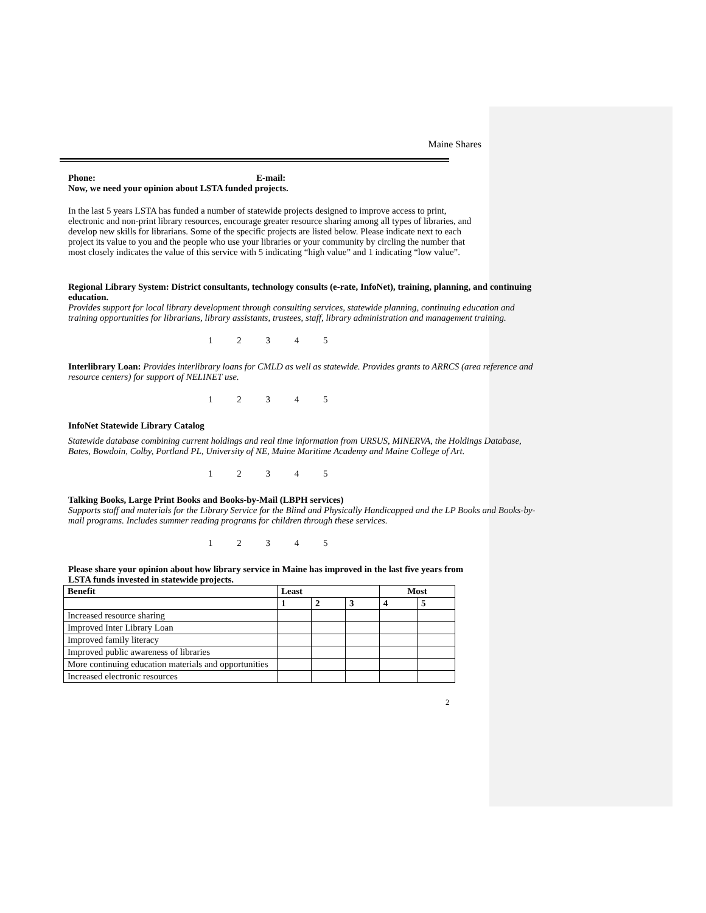Maine Shares
Phone: E-mail:
Now, we need your opinion about LSTA funded projects.
In the last 5 years LSTA has funded a number of statewide projects designed to improve access to print, electronic and non-print library resources, encourage greater resource sharing among all types of libraries, and develop new skills for librarians. Some of the specific projects are listed below. Please indicate next to each project its value to you and the people who use your libraries or your community by circling the number that most closely indicates the value of this service with 5 indicating “high value” and 1 indicating “low value”.
Regional Library System: District consultants, technology consults (e-rate, InfoNet), training, planning, and continuing education.
Provides support for local library development through consulting services, statewide planning, continuing education and training opportunities for librarians, library assistants, trustees, staff, library administration and management training.
1 2 3 4 5
Interlibrary Loan: Provides interlibrary loans for CMLD as well as statewide. Provides grants to ARRCS (area reference and resource centers) for support of NELINET use.
1 2 3 4 5
InfoNet Statewide Library Catalog
Statewide database combining current holdings and real time information from URSUS, MINERVA, the Holdings Database, Bates, Bowdoin, Colby, Portland PL, University of NE, Maine Maritime Academy and Maine College of Art.
1 2 3 4 5
Talking Books, Large Print Books and Books-by-Mail (LBPH services)
Supports staff and materials for the Library Service for the Blind and Physically Handicapped and the LP Books and Books-by-mail programs. Includes summer reading programs for children through these services.
1 2 3 4 5
Please share your opinion about how library service in Maine has improved in the last five years from LSTA funds invested in statewide projects.
| Benefit | Least | | | Most | |
| --- | --- | --- | --- | --- | --- |
| | 1 | 2 | 3 | 4 | 5 |
| Increased resource sharing | | | | | |
| Improved Inter Library Loan | | | | | |
| Improved family literacy | | | | | |
| Improved public awareness of libraries | | | | | |
| More continuing education materials and opportunities | | | | | |
| Increased electronic resources | | | | | |
2